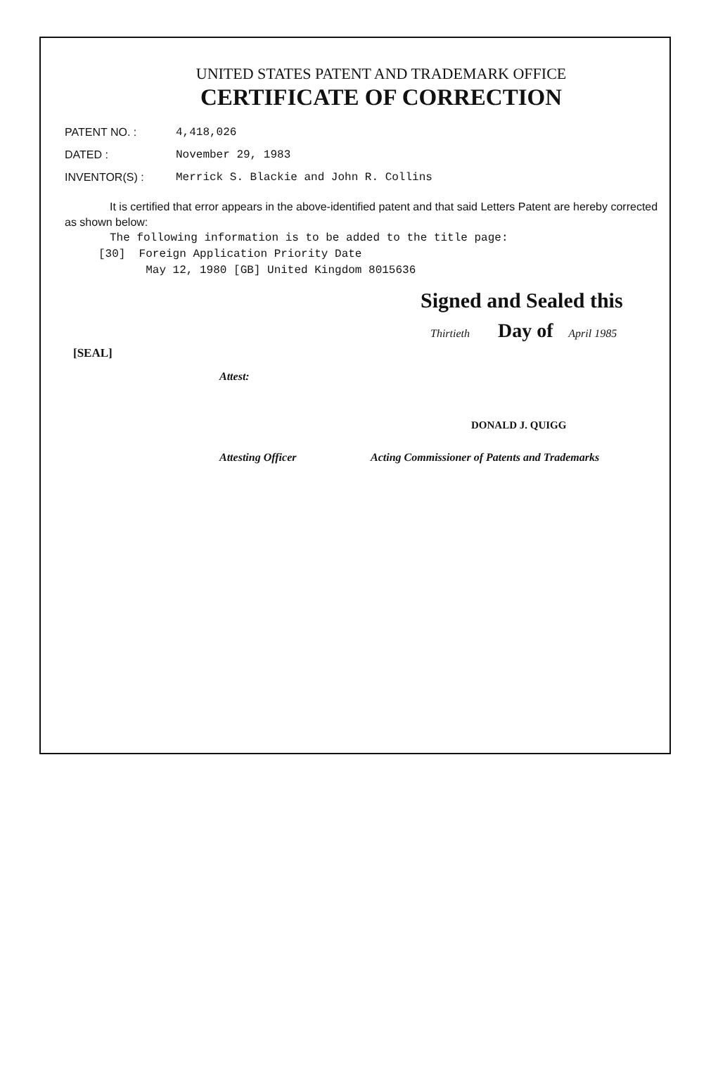UNITED STATES PATENT AND TRADEMARK OFFICE
CERTIFICATE OF CORRECTION
PATENT NO. : 4,418,026
DATED : November 29, 1983
INVENTOR(S) : Merrick S. Blackie and John R. Collins
    It is certified that error appears in the above-identified patent and that said Letters Patent are hereby corrected as shown below:
The following information is to be added to the title page:
[30] Foreign Application Priority Date
    May 12, 1980 [GB] United Kingdom 8015636
Signed and Sealed this
Thirtieth Day of April 1985
[SEAL]
Attest:
DONALD J. QUIGG
Attesting Officer Acting Commissioner of Patents and Trademarks